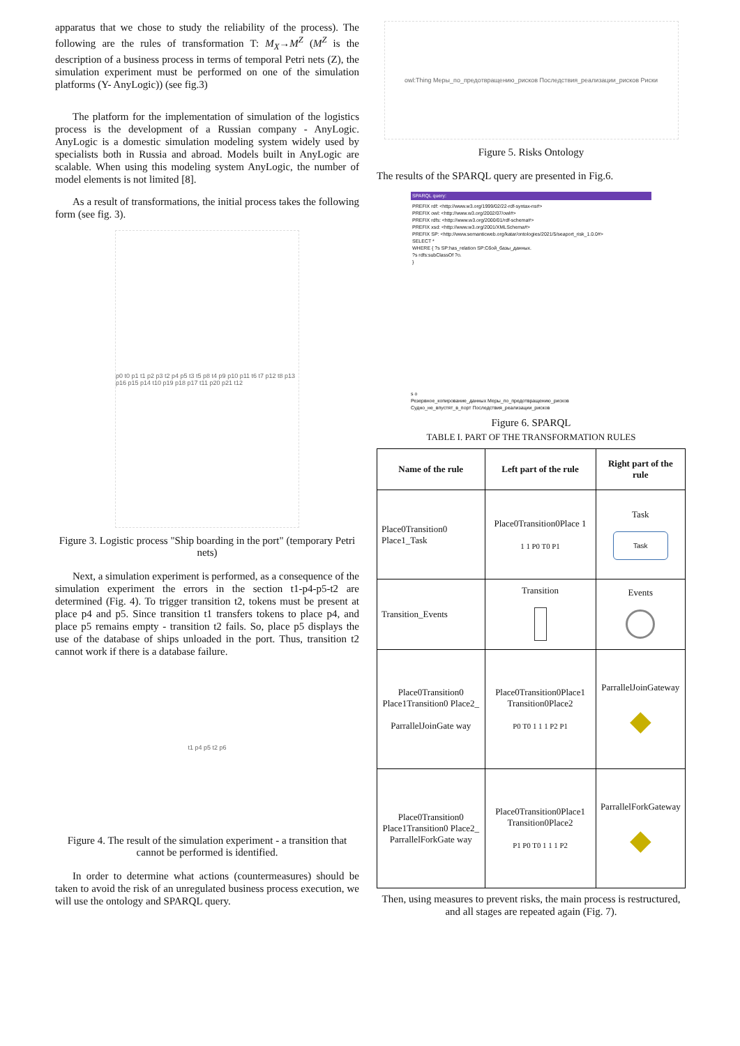apparatus that we chose to study the reliability of the process). The following are the rules of transformation T: M<sub>X</sub>→M<sup>Z</sup> (M<sup>Z</sup> is the description of a business process in terms of temporal Petri nets (Z), the simulation experiment must be performed on one of the simulation platforms (Y- AnyLogic)) (see fig.3)
The platform for the implementation of simulation of the logistics process is the development of a Russian company - AnyLogic. AnyLogic is a domestic simulation modeling system widely used by specialists both in Russia and abroad. Models built in AnyLogic are scalable. When using this modeling system AnyLogic, the number of model elements is not limited [8].
As a result of transformations, the initial process takes the following form (see fig. 3).
p0 t0 p1 t1 p2 p3 t2 p4 p5 t3 t5 p8 t4 p9 p10 p11 t6 t7 p12 t8 p13 p16 p15 p14 t10 p19 p18 p17 t11 p20 p21 t12
Figure 3. Logistic process "Ship boarding in the port" (temporary Petri nets)
Next, a simulation experiment is performed, as a consequence of the simulation experiment the errors in the section t1-p4-p5-t2 are determined (Fig. 4). To trigger transition t2, tokens must be present at place p4 and p5. Since transition t1 transfers tokens to place p4, and place p5 remains empty - transition t2 fails. So, place p5 displays the use of the database of ships unloaded in the port. Thus, transition t2 cannot work if there is a database failure.
t1 p4 p5 t2 p6
Figure 4. The result of the simulation experiment - a transition that cannot be performed is identified.
In order to determine what actions (countermeasures) should be taken to avoid the risk of an unregulated business process execution, we will use the ontology and SPARQL query.
owl:Thing Меры_по_предотвращению_рисков Последствия_реализации_рисков Риски
Figure 5. Risks Ontology
The results of the SPARQL query are presented in Fig.6.
SPARQL query:
PREFIX rdf: <http://www.w3.org/1999/02/22-rdf-syntax-ns#>
PREFIX owl: <http://www.w3.org/2002/07/owl#>
PREFIX rdfs: <http://www.w3.org/2000/01/rdf-schema#>
PREFIX xsd: <http://www.w3.org/2001/XMLSchema#>
PREFIX SP: <http://www.semanticweb.org/katar/ontologies/2021/5/seaport_risk_1.0.0#>
SELECT *
WHERE { ?s SP:has_relation SP:Сбой_базы_данных.
?s rdfs:subClassOf ?o.
}
s o
Резервное_копирование_данных Меры_по_предотвращению_рисков
Судно_не_впустят_в_порт Последствия_реализации_рисков
Figure 6. SPARQL
TABLE I. PART OF THE TRANSFORMATION RULES
| Name of the rule | Left part of the rule | Right part of the rule |
| --- | --- | --- |
| Place0Transition0 Place1_Task | Place0Transition0Place 1 1 1 P0 T0 P1 | Task Task |
| Transition_Events | Transition | Events |
| Place0Transition0 Place1Transition0 Place2_ ParrallelJoinGate way | Place0Transition0Place1 Transition0Place2 P0 T0 1 1 1 P2 P1 | ParrallelJoinGateway ◆ |
| Place0Transition0 Place1Transition0 Place2_ ParrallelForkGate way | Place0Transition0Place1 Transition0Place2 P1 P0 T0 1 1 1 P2 | ParrallelForkGateway ◆ |
Then, using measures to prevent risks, the main process is restructured, and all stages are repeated again (Fig. 7).